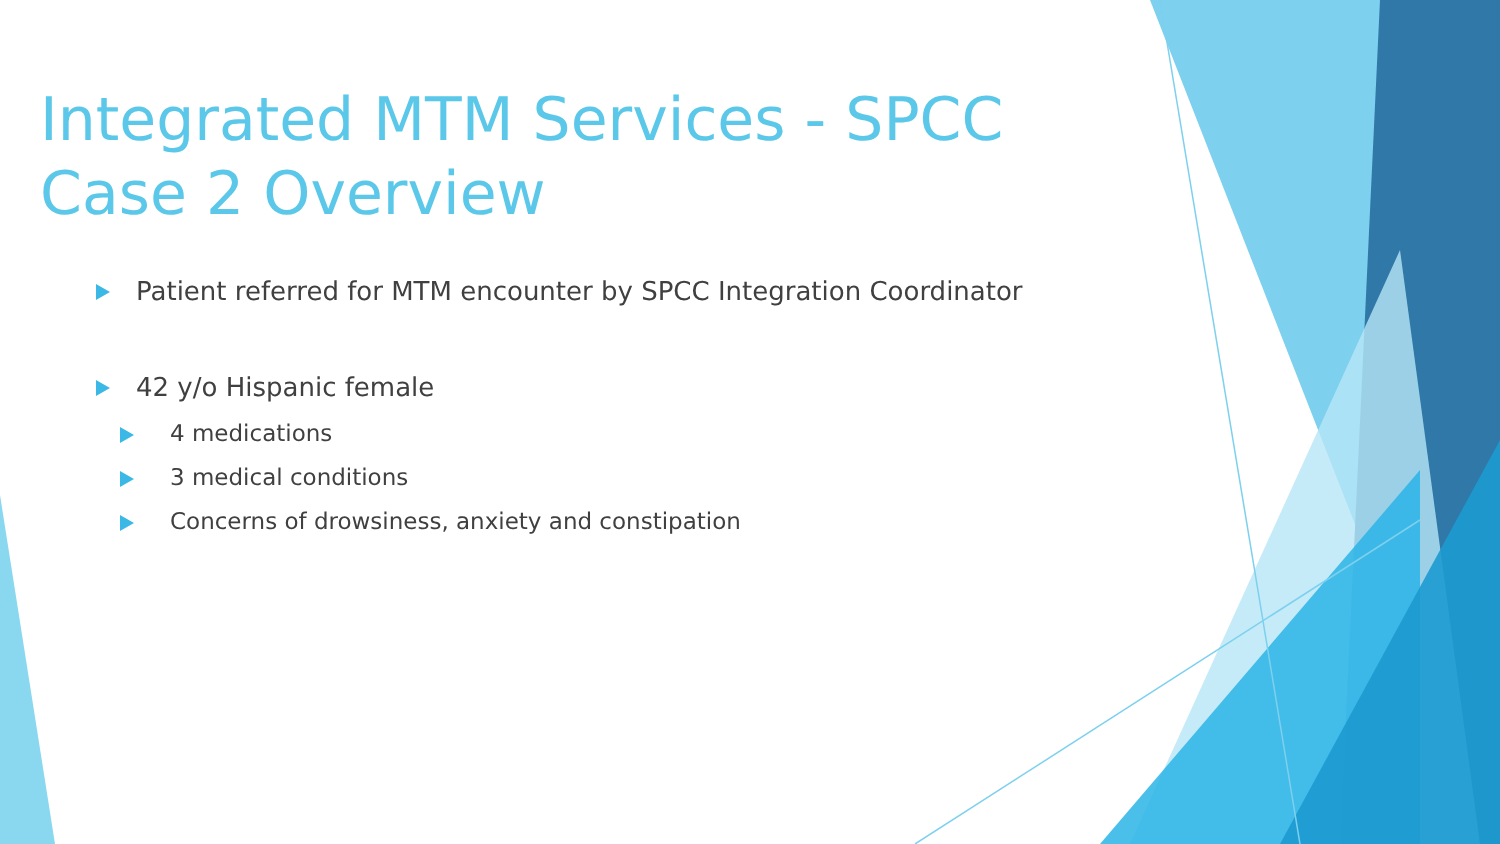Integrated MTM Services - SPCC Case 2 Overview
Patient referred for MTM encounter by SPCC Integration Coordinator
42 y/o Hispanic female
4 medications
3 medical conditions
Concerns of drowsiness, anxiety and constipation